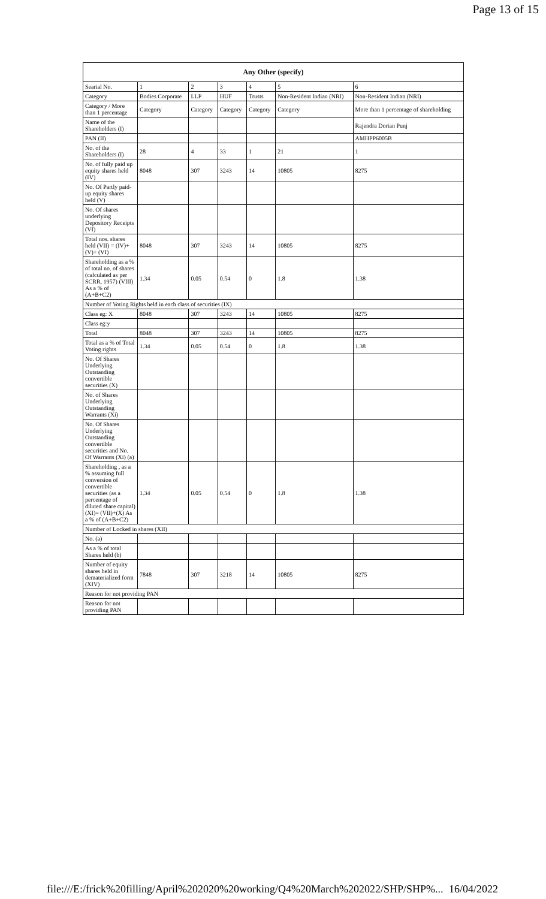Page 13 of 15
| Any Other (specify) | | | | | | |
| --- | --- | --- | --- | --- | --- | --- |
| Searial No. | 1 | 2 | 3 | 4 | 5 | 6 |
| Category | Bodies Corporate | LLP | HUF | Trusts | Non-Resident Indian (NRI) | Non-Resident Indian (NRI) |
| Category / More than 1 percentage | Category | Category | Category | Category | Category | More than 1 percentage of shareholding |
| Name of the Shareholders (I) | | | | | | Rajendra Dorian Punj |
| PAN (II) | | | | | | AMHPP6005B |
| No. of the Shareholders (I) | 28 | 4 | 33 | 1 | 21 | 1 |
| No. of fully paid up equity shares held (IV) | 8048 | 307 | 3243 | 14 | 10805 | 8275 |
| No. Of Partly paid-up equity shares held (V) | | | | | | |
| No. Of shares underlying Depository Receipts (VI) | | | | | | |
| Total nos. shares held (VII) = (IV)+(V)+ (VI) | 8048 | 307 | 3243 | 14 | 10805 | 8275 |
| Shareholding as a % of total no. of shares (calculated as per SCRR, 1957) (VIII) As a % of (A+B+C2) | 1.34 | 0.05 | 0.54 | 0 | 1.8 | 1.38 |
| Number of Voting Rights held in each class of securities (IX) | | | | | | |
| Class eg: X | 8048 | 307 | 3243 | 14 | 10805 | 8275 |
| Class eg:y | | | | | | |
| Total | 8048 | 307 | 3243 | 14 | 10805 | 8275 |
| Total as a % of Total Voting rights | 1.34 | 0.05 | 0.54 | 0 | 1.8 | 1.38 |
| No. Of Shares Underlying Outstanding convertible securities (X) | | | | | | |
| No. of Shares Underlying Outstanding Warrants (Xi) | | | | | | |
| No. Of Shares Underlying Outstanding convertible securities and No. Of Warrants (Xi) (a) | | | | | | |
| Shareholding , as a % assuming full conversion of convertible securities (as a percentage of diluted share capital) (XI)= (VII)+(X) As a % of (A+B+C2) | 1.34 | 0.05 | 0.54 | 0 | 1.8 | 1.38 |
| Number of Locked in shares (XII) | | | | | | |
| No. (a) | | | | | | |
| As a % of total Shares held (b) | | | | | | |
| Number of equity shares held in dematerialized form (XIV) | 7848 | 307 | 3218 | 14 | 10805 | 8275 |
| Reason for not providing PAN | | | | | | |
| Reason for not providing PAN | | | | | | |
file:///E:/frick%20filling/April%202020%20working/Q4%20March%202022/SHP/SHP%... 16/04/2022